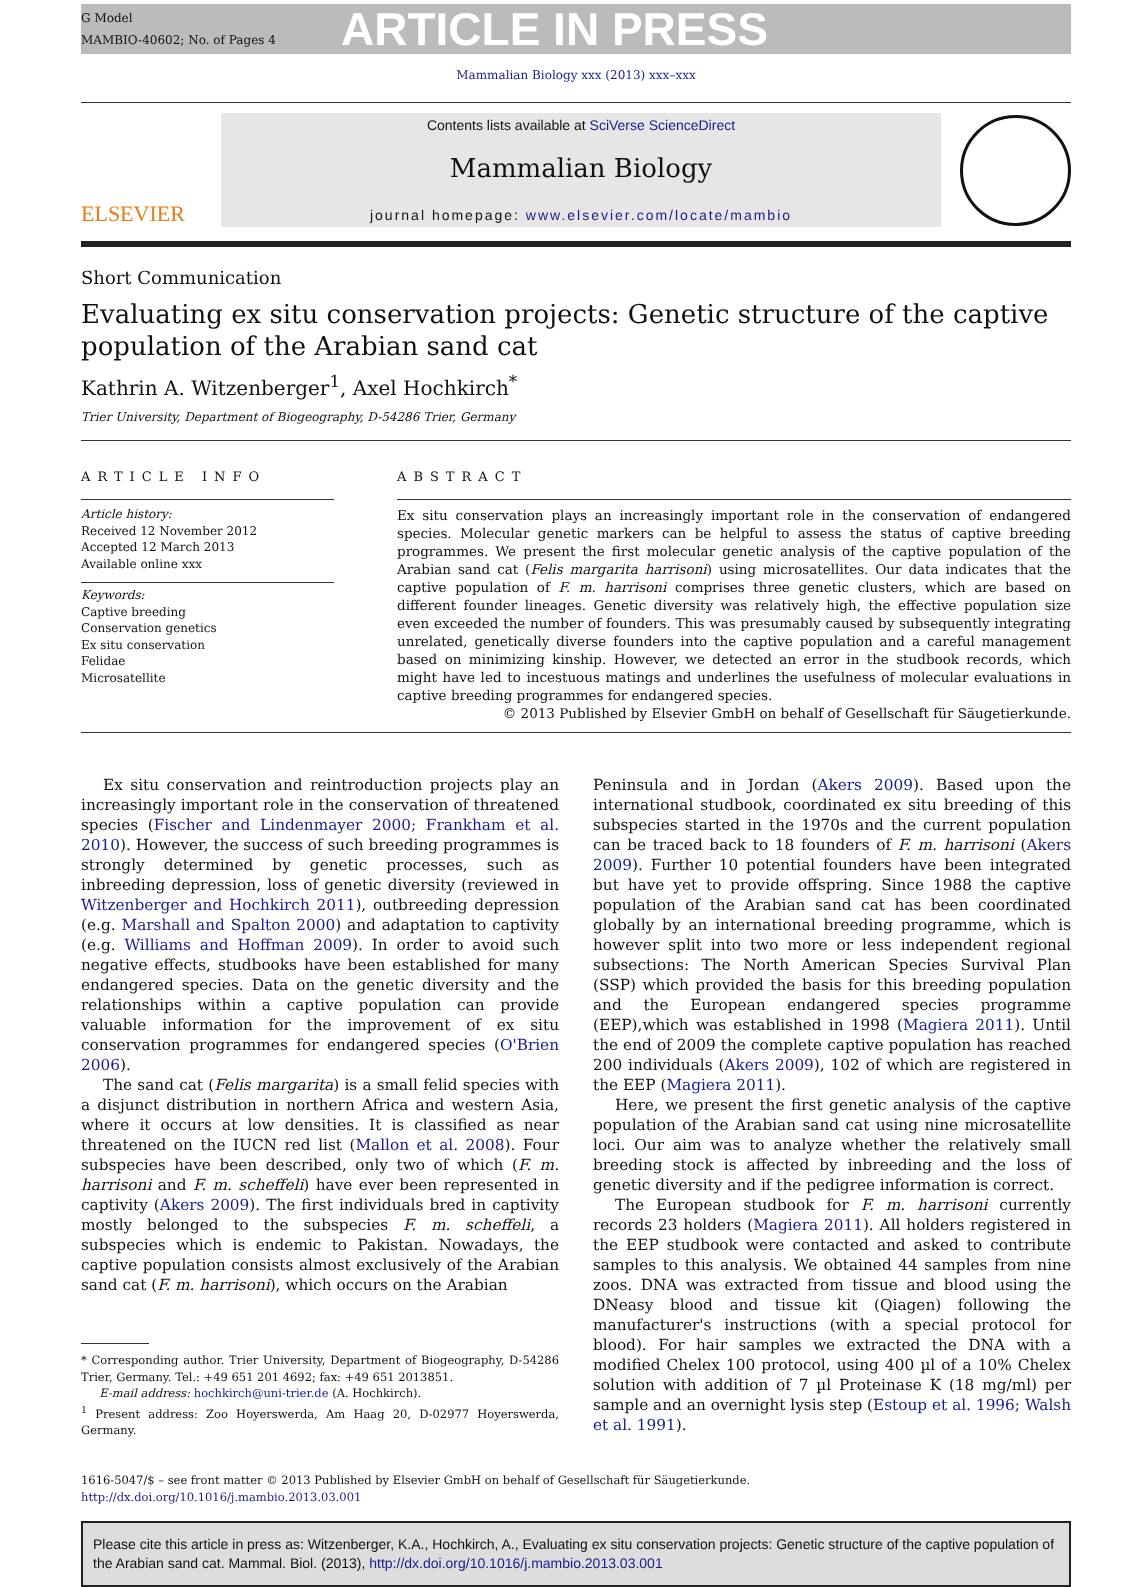G Model
MAMBIO-40602; No. of Pages 4
ARTICLE IN PRESS
Mammalian Biology xxx (2013) xxx–xxx
ELSEVIER
Contents lists available at SciVerse ScienceDirect
Mammalian Biology
journal homepage: www.elsevier.com/locate/mambio
Short Communication
Evaluating ex situ conservation projects: Genetic structure of the captive population of the Arabian sand cat
Kathrin A. Witzenberger<sup>1</sup>, Axel Hochkirch<sup>*</sup>
Trier University, Department of Biogeography, D-54286 Trier, Germany
ARTICLE INFO
Article history:
Received 12 November 2012
Accepted 12 March 2013
Available online xxx
Keywords:
Captive breeding
Conservation genetics
Ex situ conservation
Felidae
Microsatellite
ABSTRACT
Ex situ conservation plays an increasingly important role in the conservation of endangered species. Molecular genetic markers can be helpful to assess the status of captive breeding programmes. We present the first molecular genetic analysis of the captive population of the Arabian sand cat (Felis margarita harrisoni) using microsatellites. Our data indicates that the captive population of F. m. harrisoni comprises three genetic clusters, which are based on different founder lineages. Genetic diversity was relatively high, the effective population size even exceeded the number of founders. This was presumably caused by subsequently integrating unrelated, genetically diverse founders into the captive population and a careful management based on minimizing kinship. However, we detected an error in the studbook records, which might have led to incestuous matings and underlines the usefulness of molecular evaluations in captive breeding programmes for endangered species.
© 2013 Published by Elsevier GmbH on behalf of Gesellschaft für Säugetierkunde.
Ex situ conservation and reintroduction projects play an increasingly important role in the conservation of threatened species (Fischer and Lindenmayer 2000; Frankham et al. 2010). However, the success of such breeding programmes is strongly determined by genetic processes, such as inbreeding depression, loss of genetic diversity (reviewed in Witzenberger and Hochkirch 2011), outbreeding depression (e.g. Marshall and Spalton 2000) and adaptation to captivity (e.g. Williams and Hoffman 2009). In order to avoid such negative effects, studbooks have been established for many endangered species. Data on the genetic diversity and the relationships within a captive population can provide valuable information for the improvement of ex situ conservation programmes for endangered species (O'Brien 2006).
The sand cat (Felis margarita) is a small felid species with a disjunct distribution in northern Africa and western Asia, where it occurs at low densities. It is classified as near threatened on the IUCN red list (Mallon et al. 2008). Four subspecies have been described, only two of which (F. m. harrisoni and F. m. scheffeli) have ever been represented in captivity (Akers 2009). The first individuals bred in captivity mostly belonged to the subspecies F. m. scheffeli, a subspecies which is endemic to Pakistan. Nowadays, the captive population consists almost exclusively of the Arabian sand cat (F. m. harrisoni), which occurs on the Arabian
* Corresponding author. Trier University, Department of Biogeography, D-54286 Trier, Germany. Tel.: +49 651 201 4692; fax: +49 651 2013851.
E-mail address: hochkirch@uni-trier.de (A. Hochkirch).
<sup>1</sup> Present address: Zoo Hoyerswerda, Am Haag 20, D-02977 Hoyerswerda, Germany.
Peninsula and in Jordan (Akers 2009). Based upon the international studbook, coordinated ex situ breeding of this subspecies started in the 1970s and the current population can be traced back to 18 founders of F. m. harrisoni (Akers 2009). Further 10 potential founders have been integrated but have yet to provide offspring. Since 1988 the captive population of the Arabian sand cat has been coordinated globally by an international breeding programme, which is however split into two more or less independent regional subsections: The North American Species Survival Plan (SSP) which provided the basis for this breeding population and the European endangered species programme (EEP),which was established in 1998 (Magiera 2011). Until the end of 2009 the complete captive population has reached 200 individuals (Akers 2009), 102 of which are registered in the EEP (Magiera 2011).
Here, we present the first genetic analysis of the captive population of the Arabian sand cat using nine microsatellite loci. Our aim was to analyze whether the relatively small breeding stock is affected by inbreeding and the loss of genetic diversity and if the pedigree information is correct.
The European studbook for F. m. harrisoni currently records 23 holders (Magiera 2011). All holders registered in the EEP studbook were contacted and asked to contribute samples to this analysis. We obtained 44 samples from nine zoos. DNA was extracted from tissue and blood using the DNeasy blood and tissue kit (Qiagen) following the manufacturer's instructions (with a special protocol for blood). For hair samples we extracted the DNA with a modified Chelex 100 protocol, using 400 µl of a 10% Chelex solution with addition of 7 µl Proteinase K (18 mg/ml) per sample and an overnight lysis step (Estoup et al. 1996; Walsh et al. 1991).
1616-5047/$ – see front matter © 2013 Published by Elsevier GmbH on behalf of Gesellschaft für Säugetierkunde.
http://dx.doi.org/10.1016/j.mambio.2013.03.001
Please cite this article in press as: Witzenberger, K.A., Hochkirch, A., Evaluating ex situ conservation projects: Genetic structure of the captive population of the Arabian sand cat. Mammal. Biol. (2013), http://dx.doi.org/10.1016/j.mambio.2013.03.001